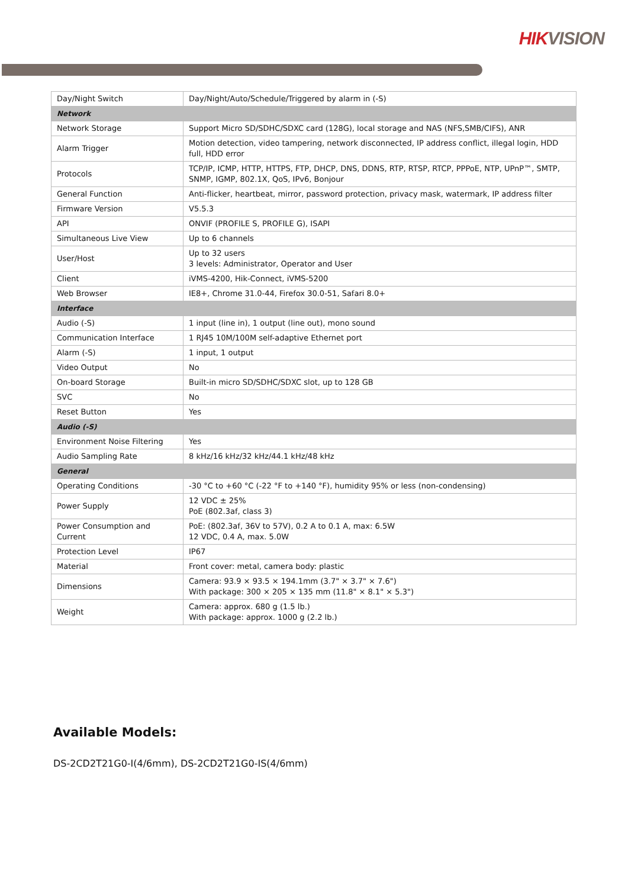HIKVISION
| Day/Night Switch | Day/Night/Auto/Schedule/Triggered by alarm in (-S) |
| Network | |
| Network Storage | Support Micro SD/SDHC/SDXC card (128G), local storage and NAS (NFS,SMB/CIFS), ANR |
| Alarm Trigger | Motion detection, video tampering, network disconnected, IP address conflict, illegal login, HDD full, HDD error |
| Protocols | TCP/IP, ICMP, HTTP, HTTPS, FTP, DHCP, DNS, DDNS, RTP, RTSP, RTCP, PPPoE, NTP, UPnP™, SMTP, SNMP, IGMP, 802.1X, QoS, IPv6, Bonjour |
| General Function | Anti-flicker, heartbeat, mirror, password protection, privacy mask, watermark, IP address filter |
| Firmware Version | V5.5.3 |
| API | ONVIF (PROFILE S, PROFILE G), ISAPI |
| Simultaneous Live View | Up to 6 channels |
| User/Host | Up to 32 users 3 levels: Administrator, Operator and User |
| Client | iVMS-4200, Hik-Connect, iVMS-5200 |
| Web Browser | IE8+, Chrome 31.0-44, Firefox 30.0-51, Safari 8.0+ |
| Interface | |
| Audio (-S) | 1 input (line in), 1 output (line out), mono sound |
| Communication Interface | 1 RJ45 10M/100M self-adaptive Ethernet port |
| Alarm (-S) | 1 input, 1 output |
| Video Output | No |
| On-board Storage | Built-in micro SD/SDHC/SDXC slot, up to 128 GB |
| SVC | No |
| Reset Button | Yes |
| Audio (-S) | |
| Environment Noise Filtering | Yes |
| Audio Sampling Rate | 8 kHz/16 kHz/32 kHz/44.1 kHz/48 kHz |
| General | |
| Operating Conditions | -30 °C to +60 °C (-22 °F to +140 °F), humidity 95% or less (non-condensing) |
| Power Supply | 12 VDC ± 25% PoE (802.3af, class 3) |
| Power Consumption and Current | PoE: (802.3af, 36V to 57V), 0.2 A to 0.1 A, max: 6.5W 12 VDC, 0.4 A, max. 5.0W |
| Protection Level | IP67 |
| Material | Front cover: metal, camera body: plastic |
| Dimensions | Camera: 93.9 × 93.5 × 194.1mm (3.7" × 3.7" × 7.6") With package: 300 × 205 × 135 mm (11.8" × 8.1" × 5.3") |
| Weight | Camera: approx. 680 g (1.5 lb.) With package: approx. 1000 g (2.2 lb.) |
Available Models:
DS-2CD2T21G0-I(4/6mm), DS-2CD2T21G0-IS(4/6mm)